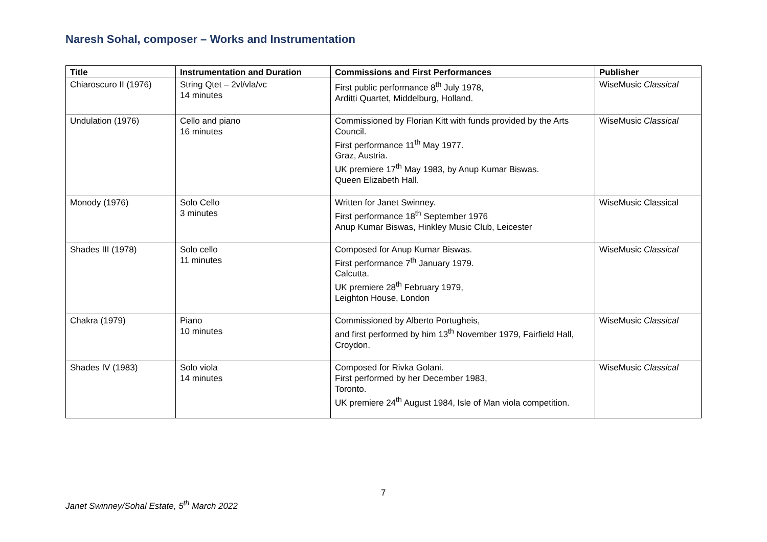Naresh Sohal, composer – Works and Instrumentation
| Title | Instrumentation and Duration | Commissions and First Performances | Publisher |
| --- | --- | --- | --- |
| Chiaroscuro II (1976) | String Qtet – 2vl/vla/vc 14 minutes | First public performance 8<sup>th</sup> July 1978, Arditti Quartet, Middelburg, Holland. | WiseMusic Classical |
| Undulation (1976) | Cello and piano 16 minutes | Commissioned by Florian Kitt with funds provided by the Arts Council. First performance 11<sup>th</sup> May 1977. Graz, Austria. UK premiere 17<sup>th</sup> May 1983, by Anup Kumar Biswas. Queen Elizabeth Hall. | WiseMusic Classical |
| Monody (1976) | Solo Cello 3 minutes | Written for Janet Swinney. First performance 18<sup>th</sup> September 1976 Anup Kumar Biswas, Hinkley Music Club, Leicester | WiseMusic Classical |
| Shades III (1978) | Solo cello 11 minutes | Composed for Anup Kumar Biswas. First performance 7<sup>th</sup> January 1979. Calcutta. UK premiere 28<sup>th</sup> February 1979, Leighton House, London | WiseMusic Classical |
| Chakra (1979) | Piano 10 minutes | Commissioned by Alberto Portugheis, and first performed by him 13<sup>th</sup> November 1979, Fairfield Hall, Croydon. | WiseMusic Classical |
| Shades IV (1983) | Solo viola 14 minutes | Composed for Rivka Golani. First performed by her December 1983, Toronto. UK premiere 24<sup>th</sup> August 1984, Isle of Man viola competition. | WiseMusic Classical |
7
Janet Swinney/Sohal Estate, 5<sup>th</sup> March 2022